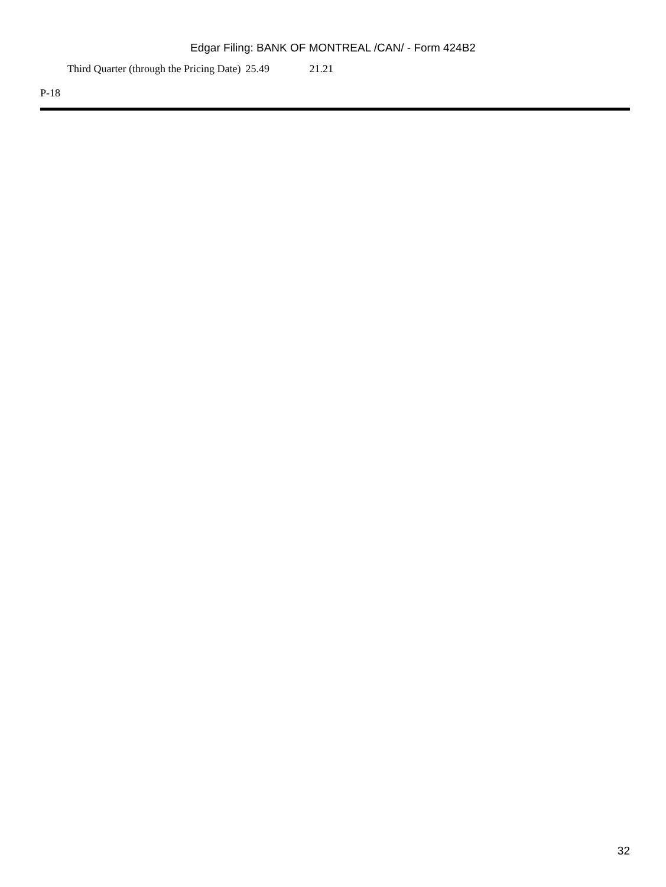Edgar Filing: BANK OF MONTREAL /CAN/ - Form 424B2
| Third Quarter (through the Pricing Date) | 25.49 | 21.21 |
P-18
32